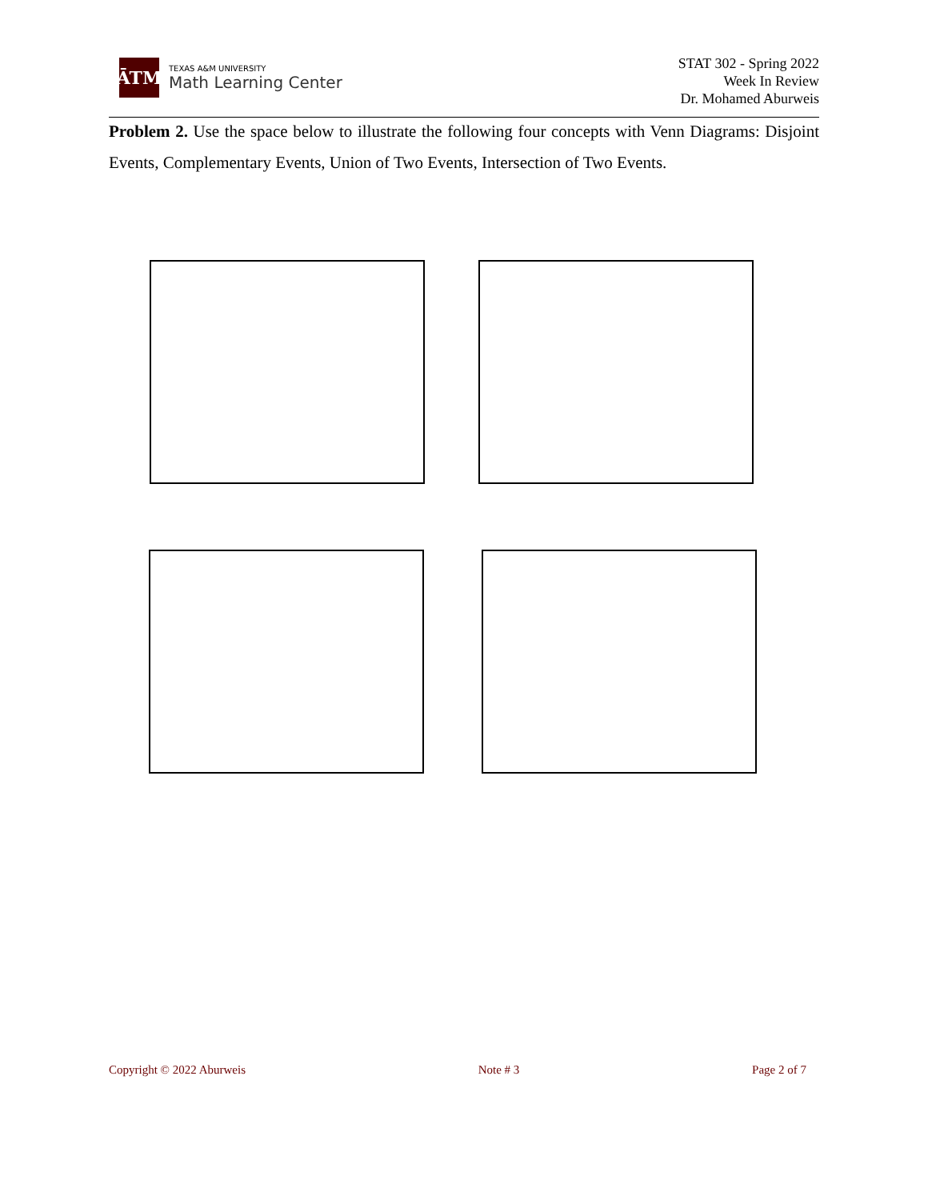ĀTM
TEXAS A&M UNIVERSITY
Math Learning Center
STAT 302 - Spring 2022
Week In Review
Dr. Mohamed Aburweis
Problem 2. Use the space below to illustrate the following four concepts with Venn Diagrams: Disjoint Events, Complementary Events, Union of Two Events, Intersection of Two Events.
Copyright © 2022 Aburweis Note # 3 Page 2 of 7